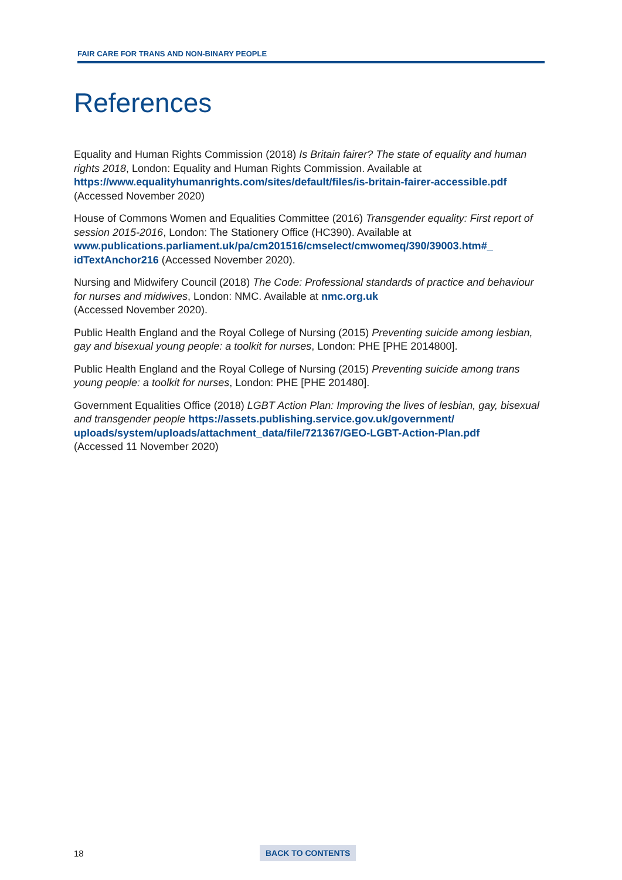FAIR CARE FOR TRANS AND NON-BINARY PEOPLE
References
Equality and Human Rights Commission (2018) Is Britain fairer? The state of equality and human rights 2018, London: Equality and Human Rights Commission. Available at https://www.equalityhumanrights.com/sites/default/files/is-britain-fairer-accessible.pdf (Accessed November 2020)
House of Commons Women and Equalities Committee (2016) Transgender equality: First report of session 2015-2016, London: The Stationery Office (HC390). Available at www.publications.parliament.uk/pa/cm201516/cmselect/cmwomeq/390/39003.htm#_ idTextAnchor216 (Accessed November 2020).
Nursing and Midwifery Council (2018) The Code: Professional standards of practice and behaviour for nurses and midwives, London: NMC. Available at nmc.org.uk
(Accessed November 2020).
Public Health England and the Royal College of Nursing (2015) Preventing suicide among lesbian, gay and bisexual young people: a toolkit for nurses, London: PHE [PHE 2014800].
Public Health England and the Royal College of Nursing (2015) Preventing suicide among trans young people: a toolkit for nurses, London: PHE [PHE 201480].
Government Equalities Office (2018) LGBT Action Plan: Improving the lives of lesbian, gay, bisexual and transgender people https://assets.publishing.service.gov.uk/government/ uploads/system/uploads/attachment_data/file/721367/GEO-LGBT-Action-Plan.pdf
(Accessed 11 November 2020)
18 BACK TO CONTENTS